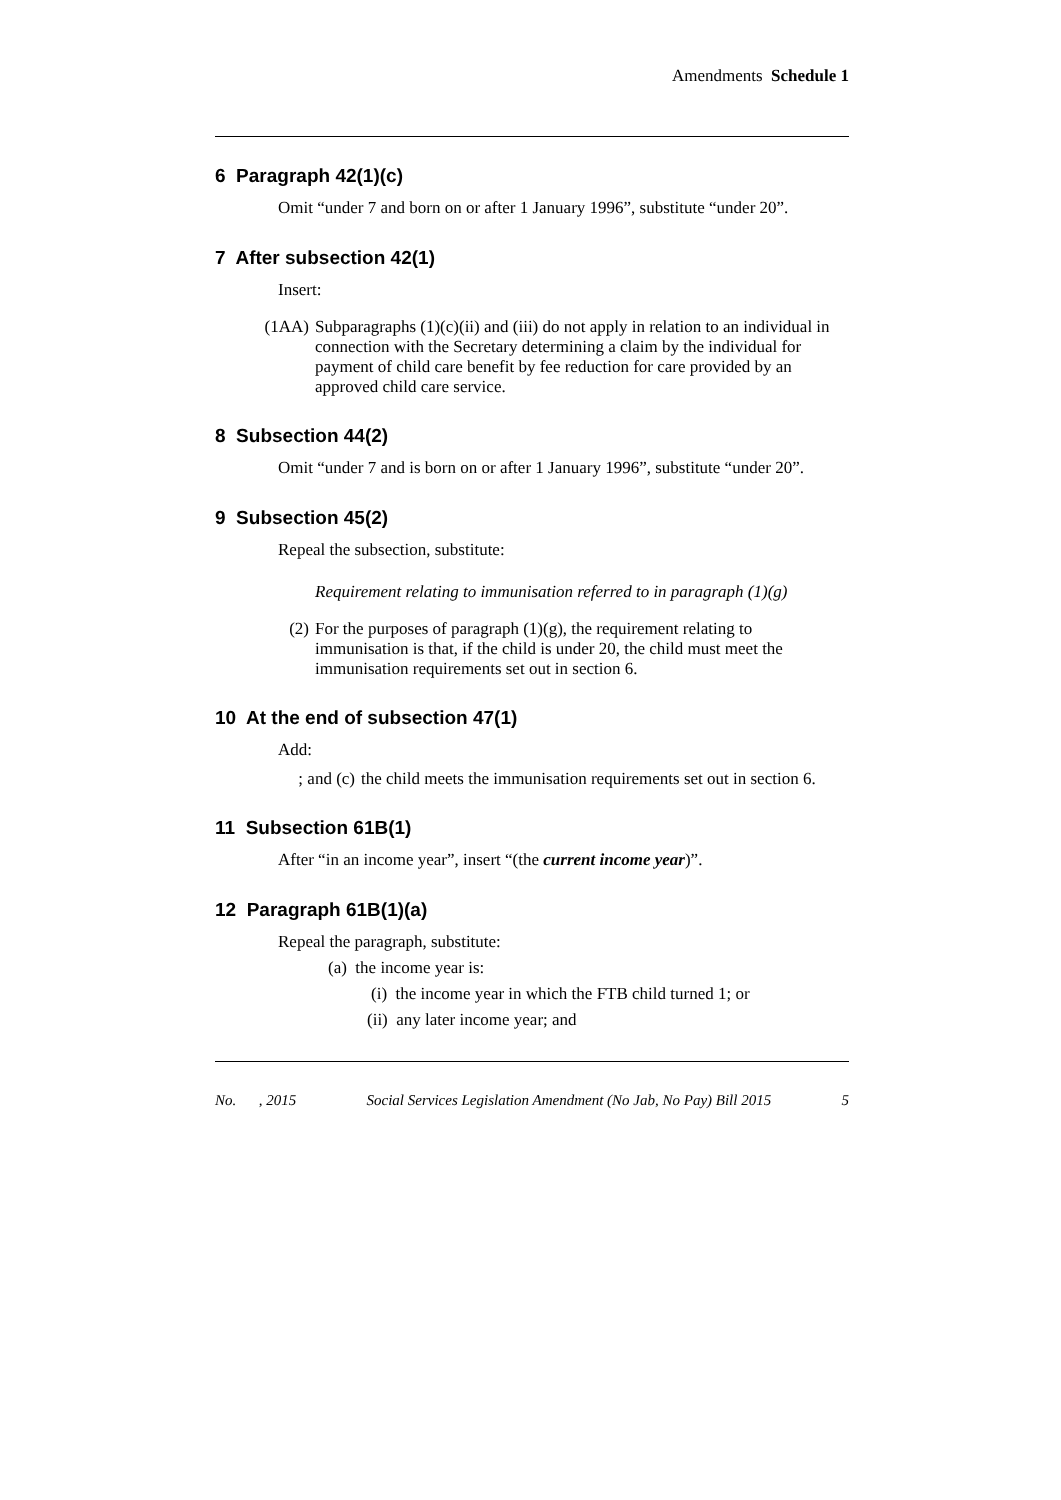Amendments Schedule 1
6 Paragraph 42(1)(c)
Omit “under 7 and born on or after 1 January 1996”, substitute “under 20”.
7 After subsection 42(1)
Insert:
(1AA) Subparagraphs (1)(c)(ii) and (iii) do not apply in relation to an individual in connection with the Secretary determining a claim by the individual for payment of child care benefit by fee reduction for care provided by an approved child care service.
8 Subsection 44(2)
Omit “under 7 and is born on or after 1 January 1996”, substitute “under 20”.
9 Subsection 45(2)
Repeal the subsection, substitute:
Requirement relating to immunisation referred to in paragraph (1)(g)
(2) For the purposes of paragraph (1)(g), the requirement relating to immunisation is that, if the child is under 20, the child must meet the immunisation requirements set out in section 6.
10 At the end of subsection 47(1)
Add:
; and (c) the child meets the immunisation requirements set out in section 6.
11 Subsection 61B(1)
After “in an income year”, insert “(the current income year)”.
12 Paragraph 61B(1)(a)
Repeal the paragraph, substitute:
(a) the income year is:
(i) the income year in which the FTB child turned 1; or
(ii) any later income year; and
No. , 2015 Social Services Legislation Amendment (No Jab, No Pay) Bill 2015 5